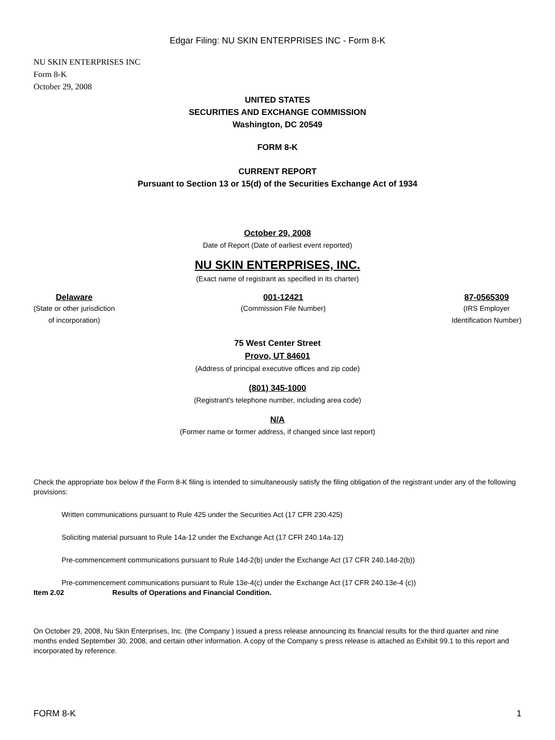Edgar Filing: NU SKIN ENTERPRISES INC - Form 8-K
NU SKIN ENTERPRISES INC
Form 8-K
October 29, 2008
UNITED STATES
SECURITIES AND EXCHANGE COMMISSION
Washington, DC 20549
FORM 8-K
CURRENT REPORT
Pursuant to Section 13 or 15(d) of the Securities Exchange Act of 1934
October 29, 2008
Date of Report (Date of earliest event reported)
NU SKIN ENTERPRISES, INC.
(Exact name of registrant as specified in its charter)
Delaware
(State or other jurisdiction
of incorporation)
001-12421
(Commission File Number)
87-0565309
(IRS Employer
Identification Number)
75 West Center Street
Provo, UT 84601
(Address of principal executive offices and zip code)
(801) 345-1000
(Registrant's telephone number, including area code)
N/A
(Former name or former address, if changed since last report)
Check the appropriate box below if the Form 8-K filing is intended to simultaneously satisfy the filing obligation of the registrant under any of the following provisions:
Written communications pursuant to Rule 425 under the Securities Act (17 CFR 230.425)
Soliciting material pursuant to Rule 14a-12 under the Exchange Act (17 CFR 240.14a-12)
Pre-commencement communications pursuant to Rule 14d-2(b) under the Exchange Act (17 CFR 240.14d-2(b))
Pre-commencement communications pursuant to Rule 13e-4(c) under the Exchange Act (17 CFR 240.13e-4 (c))
Item 2.02 Results of Operations and Financial Condition.
On October 29, 2008, Nu Skin Enterprises, Inc. (the Company ) issued a press release announcing its financial results for the third quarter and nine months ended September 30, 2008, and certain other information. A copy of the Company s press release is attached as Exhibit 99.1 to this report and incorporated by reference.
FORM 8-K 1